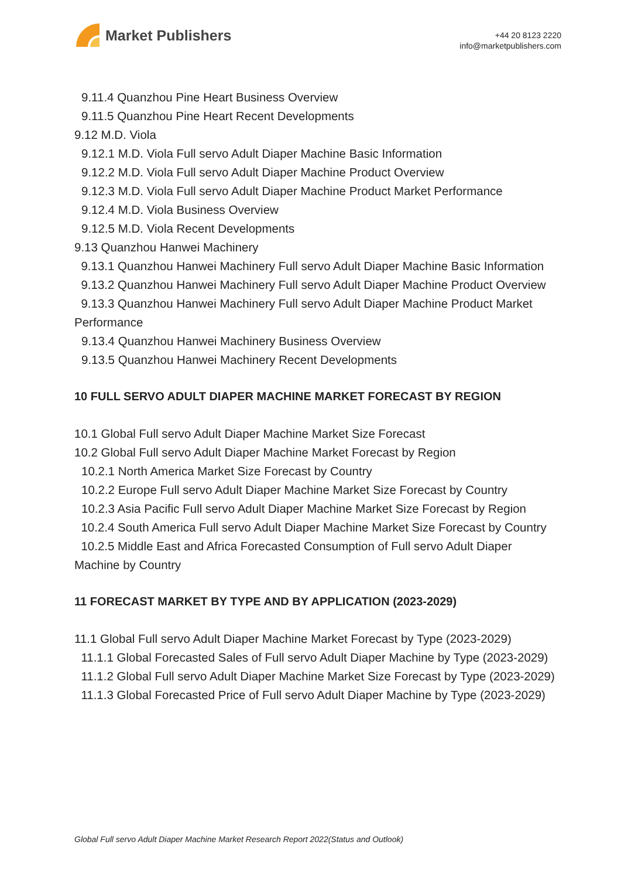Market Publishers
+44 20 8123 2220
info@marketpublishers.com
9.11.4 Quanzhou Pine Heart Business Overview
9.11.5 Quanzhou Pine Heart Recent Developments
9.12 M.D. Viola
9.12.1 M.D. Viola Full servo Adult Diaper Machine Basic Information
9.12.2 M.D. Viola Full servo Adult Diaper Machine Product Overview
9.12.3 M.D. Viola Full servo Adult Diaper Machine Product Market Performance
9.12.4 M.D. Viola Business Overview
9.12.5 M.D. Viola Recent Developments
9.13 Quanzhou Hanwei Machinery
9.13.1 Quanzhou Hanwei Machinery Full servo Adult Diaper Machine Basic Information
9.13.2 Quanzhou Hanwei Machinery Full servo Adult Diaper Machine Product Overview
9.13.3 Quanzhou Hanwei Machinery Full servo Adult Diaper Machine Product Market Performance
9.13.4 Quanzhou Hanwei Machinery Business Overview
9.13.5 Quanzhou Hanwei Machinery Recent Developments
10 FULL SERVO ADULT DIAPER MACHINE MARKET FORECAST BY REGION
10.1 Global Full servo Adult Diaper Machine Market Size Forecast
10.2 Global Full servo Adult Diaper Machine Market Forecast by Region
10.2.1 North America Market Size Forecast by Country
10.2.2 Europe Full servo Adult Diaper Machine Market Size Forecast by Country
10.2.3 Asia Pacific Full servo Adult Diaper Machine Market Size Forecast by Region
10.2.4 South America Full servo Adult Diaper Machine Market Size Forecast by Country
10.2.5 Middle East and Africa Forecasted Consumption of Full servo Adult Diaper Machine by Country
11 FORECAST MARKET BY TYPE AND BY APPLICATION (2023-2029)
11.1 Global Full servo Adult Diaper Machine Market Forecast by Type (2023-2029)
11.1.1 Global Forecasted Sales of Full servo Adult Diaper Machine by Type (2023-2029)
11.1.2 Global Full servo Adult Diaper Machine Market Size Forecast by Type (2023-2029)
11.1.3 Global Forecasted Price of Full servo Adult Diaper Machine by Type (2023-2029)
Global Full servo Adult Diaper Machine Market Research Report 2022(Status and Outlook)